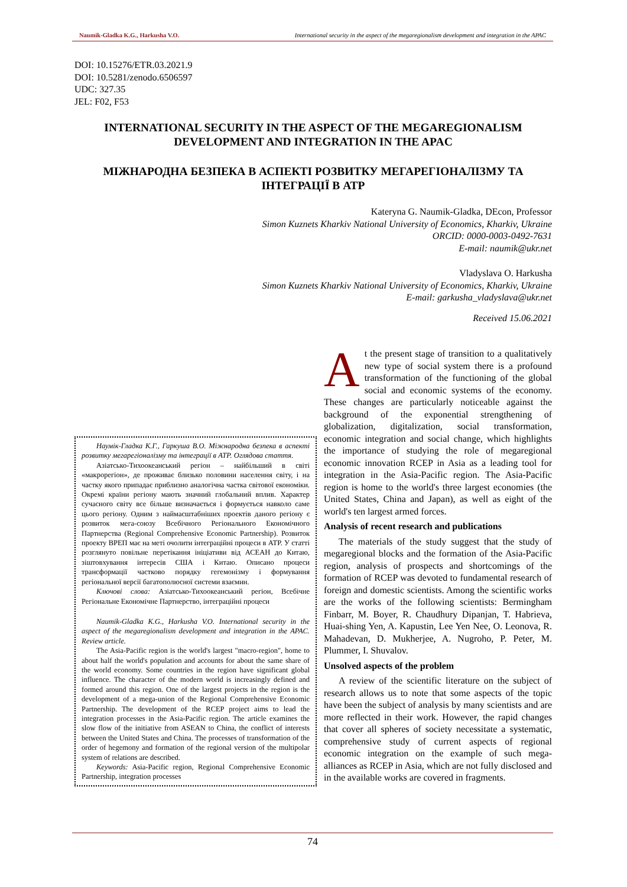Naumik-Gladka K.G., Harkusha V.O. International security in the aspect of the megaregionalism development and integration in the APAC
DOI: 10.15276/ETR.03.2021.9
DOI: 10.5281/zenodo.6506597
UDC: 327.35
JEL: F02, F53
INTERNATIONAL SECURITY IN THE ASPECT OF THE MEGAREGIONALISM DEVELOPMENT AND INTEGRATION IN THE APAC
МІЖНАРОДНА БЕЗПЕКА В АСПЕКТІ РОЗВИТКУ МЕГАРЕГІОНАЛІЗМУ ТА ІНТЕГРАЦІЇ В АТР
Kateryna G. Naumik-Gladka, DEcon, Professor
Simon Kuznets Kharkiv National University of Economics, Kharkiv, Ukraine
ORCID: 0000-0003-0492-7631
E-mail: naumik@ukr.net
Vladyslava O. Harkusha
Simon Kuznets Kharkiv National University of Economics, Kharkiv, Ukraine
E-mail: garkusha_vladyslava@ukr.net
Received 15.06.2021
Наумік-Гладка К.Г., Гаркуша В.О. Міжнародна безпека в аспекті розвитку мегарегіоналізму та інтеграції в АТР. Оглядова стаття.
Азіатсько-Тихоокеанський регіон – найбільший в світі «макрорегіон», де проживає близько половини населення світу, і на частку якого припадає приблизно аналогічна частка світової економіки. Окремі країни регіону мають значний глобальний вплив. Характер сучасного світу все більше визначається і формується навколо саме цього регіону. Одним з наймасштабніших проектів даного регіону є розвиток мега-союзу Всебічного Регіонального Економічного Партнерства (Regional Comprehensive Economic Partnership). Розвиток проекту ВРЕП має на меті очолити інтеграційні процеси в АТР. У статті розглянуто повільне перетікання ініціативи від АСЕАН до Китаю, зіштовхування інтересів США і Китаю. Описано процеси трансформації частково порядку гегемонізму і формування регіональної версії багатополюсної системи взаємин.
Ключові слова: Азіатсько-Тихоокеанський регіон, Всебічне Регіональне Економічне Партнерство, інтеграційні процеси
Naumik-Gladka K.G., Harkusha V.O. International security in the aspect of the megaregionalism development and integration in the APAC. Review article.
The Asia-Pacific region is the world's largest "macro-region", home to about half the world's population and accounts for about the same share of the world economy. Some countries in the region have significant global influence. The character of the modern world is increasingly defined and formed around this region. One of the largest projects in the region is the development of a mega-union of the Regional Comprehensive Economic Partnership. The development of the RCEP project aims to lead the integration processes in the Asia-Pacific region. The article examines the slow flow of the initiative from ASEAN to China, the conflict of interests between the United States and China. The processes of transformation of the order of hegemony and formation of the regional version of the multipolar system of relations are described.
Keywords: Asia-Pacific region, Regional Comprehensive Economic Partnership, integration processes
At the present stage of transition to a qualitatively new type of social system there is a profound transformation of the functioning of the global social and economic systems of the economy. These changes are particularly noticeable against the background of the exponential strengthening of globalization, digitalization, social transformation, economic integration and social change, which highlights the importance of studying the role of megaregional economic innovation RCEP in Asia as a leading tool for integration in the Asia-Pacific region. The Asia-Pacific region is home to the world's three largest economies (the United States, China and Japan), as well as eight of the world's ten largest armed forces.
Analysis of recent research and publications
The materials of the study suggest that the study of megaregional blocks and the formation of the Asia-Pacific region, analysis of prospects and shortcomings of the formation of RCEP was devoted to fundamental research of foreign and domestic scientists. Among the scientific works are the works of the following scientists: Bermingham Finbarr, M. Boyer, R. Chaudhury Dipanjan, T. Habrieva, Huai-shing Yen, A. Kapustin, Lee Yen Nee, O. Leonova, R. Mahadevan, D. Mukherjee, A. Nugroho, P. Peter, M. Plummer, I. Shuvalov.
Unsolved aspects of the problem
A review of the scientific literature on the subject of research allows us to note that some aspects of the topic have been the subject of analysis by many scientists and are more reflected in their work. However, the rapid changes that cover all spheres of society necessitate a systematic, comprehensive study of current aspects of regional economic integration on the example of such mega-alliances as RCEP in Asia, which are not fully disclosed and in the available works are covered in fragments.
74